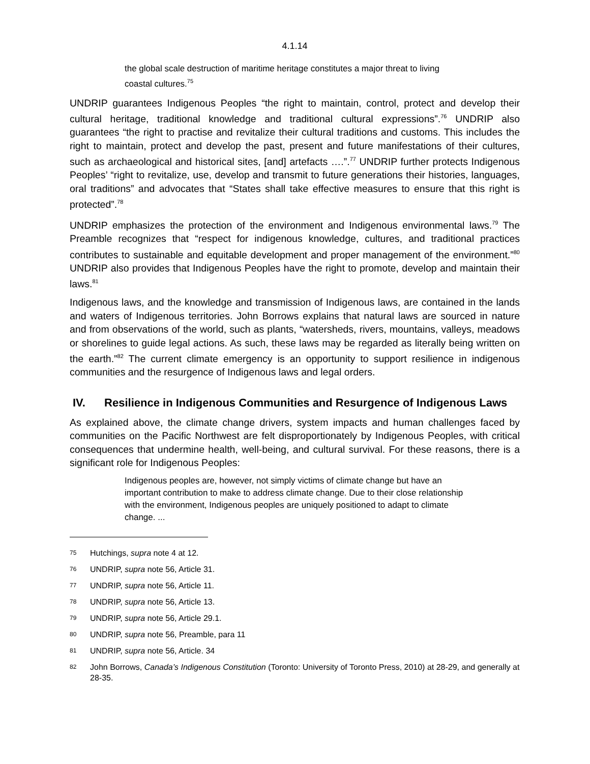4.1.14
the global scale destruction of maritime heritage constitutes a major threat to living coastal cultures.<sup>75</sup>
UNDRIP guarantees Indigenous Peoples “the right to maintain, control, protect and develop their cultural heritage, traditional knowledge and traditional cultural expressions”.<sup>76</sup> UNDRIP also guarantees “the right to practise and revitalize their cultural traditions and customs. This includes the right to maintain, protect and develop the past, present and future manifestations of their cultures, such as archaeological and historical sites, [and] artefacts ….”.<sup>77</sup> UNDRIP further protects Indigenous Peoples’ “right to revitalize, use, develop and transmit to future generations their histories, languages, oral traditions” and advocates that “States shall take effective measures to ensure that this right is protected”.<sup>78</sup>
UNDRIP emphasizes the protection of the environment and Indigenous environmental laws.<sup>79</sup> The Preamble recognizes that “respect for indigenous knowledge, cultures, and traditional practices contributes to sustainable and equitable development and proper management of the environment.”<sup>80</sup> UNDRIP also provides that Indigenous Peoples have the right to promote, develop and maintain their laws.<sup>81</sup>
Indigenous laws, and the knowledge and transmission of Indigenous laws, are contained in the lands and waters of Indigenous territories. John Borrows explains that natural laws are sourced in nature and from observations of the world, such as plants, “watersheds, rivers, mountains, valleys, meadows or shorelines to guide legal actions. As such, these laws may be regarded as literally being written on the earth.”<sup>82</sup> The current climate emergency is an opportunity to support resilience in indigenous communities and the resurgence of Indigenous laws and legal orders.
IV. Resilience in Indigenous Communities and Resurgence of Indigenous Laws
As explained above, the climate change drivers, system impacts and human challenges faced by communities on the Pacific Northwest are felt disproportionately by Indigenous Peoples, with critical consequences that undermine health, well-being, and cultural survival. For these reasons, there is a significant role for Indigenous Peoples:
Indigenous peoples are, however, not simply victims of climate change but have an important contribution to make to address climate change. Due to their close relationship with the environment, Indigenous peoples are uniquely positioned to adapt to climate change. ...
75 Hutchings, supra note 4 at 12.
76 UNDRIP, supra note 56, Article 31.
77 UNDRIP, supra note 56, Article 11.
78 UNDRIP, supra note 56, Article 13.
79 UNDRIP, supra note 56, Article 29.1.
80 UNDRIP, supra note 56, Preamble, para 11
81 UNDRIP, supra note 56, Article. 34
82 John Borrows, Canada’s Indigenous Constitution (Toronto: University of Toronto Press, 2010) at 28-29, and generally at 28-35.